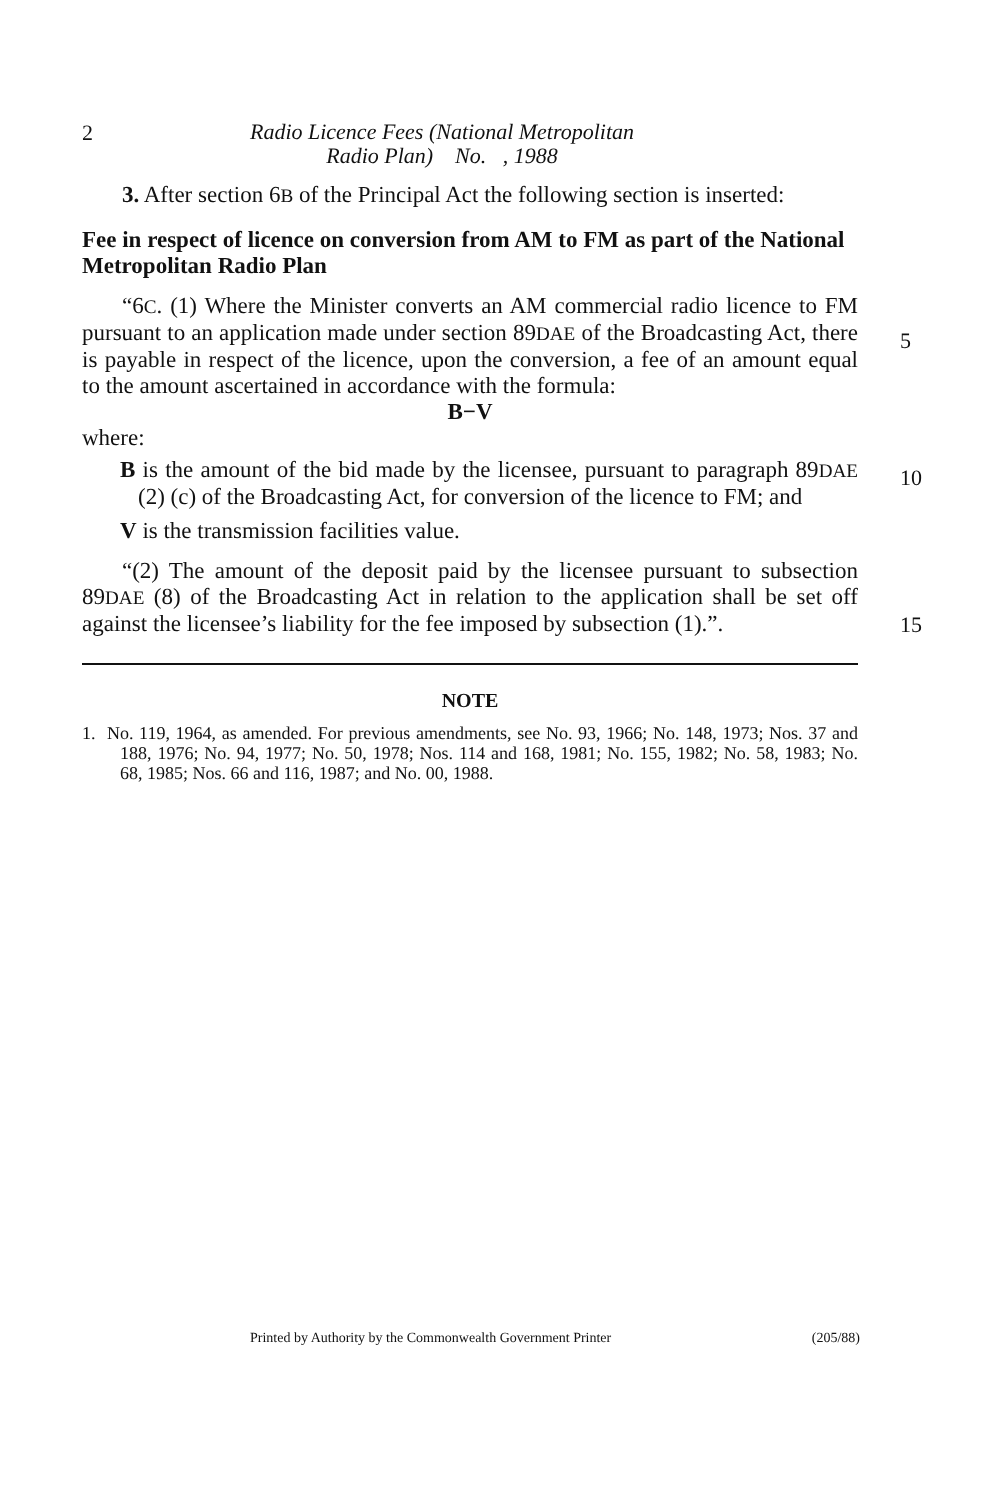2 Radio Licence Fees (National Metropolitan
Radio Plan) No. , 1988
3. After section 6B of the Principal Act the following section is inserted:
Fee in respect of licence on conversion from AM to FM as part of the National Metropolitan Radio Plan
“6C. (1) Where the Minister converts an AM commercial radio licence to FM pursuant to an application made under section 89DAE of the Broadcasting Act, there is payable in respect of the licence, upon the conversion, a fee of an amount equal to the amount ascertained in accordance with the formula:
B−V
where:
B is the amount of the bid made by the licensee, pursuant to paragraph 89DAE (2) (c) of the Broadcasting Act, for conversion of the licence to FM; and
V is the transmission facilities value.
“(2) The amount of the deposit paid by the licensee pursuant to subsection 89DAE (8) of the Broadcasting Act in relation to the application shall be set off against the licensee’s liability for the fee imposed by subsection (1).”.
NOTE
1. No. 119, 1964, as amended. For previous amendments, see No. 93, 1966; No. 148, 1973; Nos. 37 and 188, 1976; No. 94, 1977; No. 50, 1978; Nos. 114 and 168, 1981; No. 155, 1982; No. 58, 1983; No. 68, 1985; Nos. 66 and 116, 1987; and No. 00, 1988.
5
10
15
Printed by Authority by the Commonwealth Government Printer (205/88)